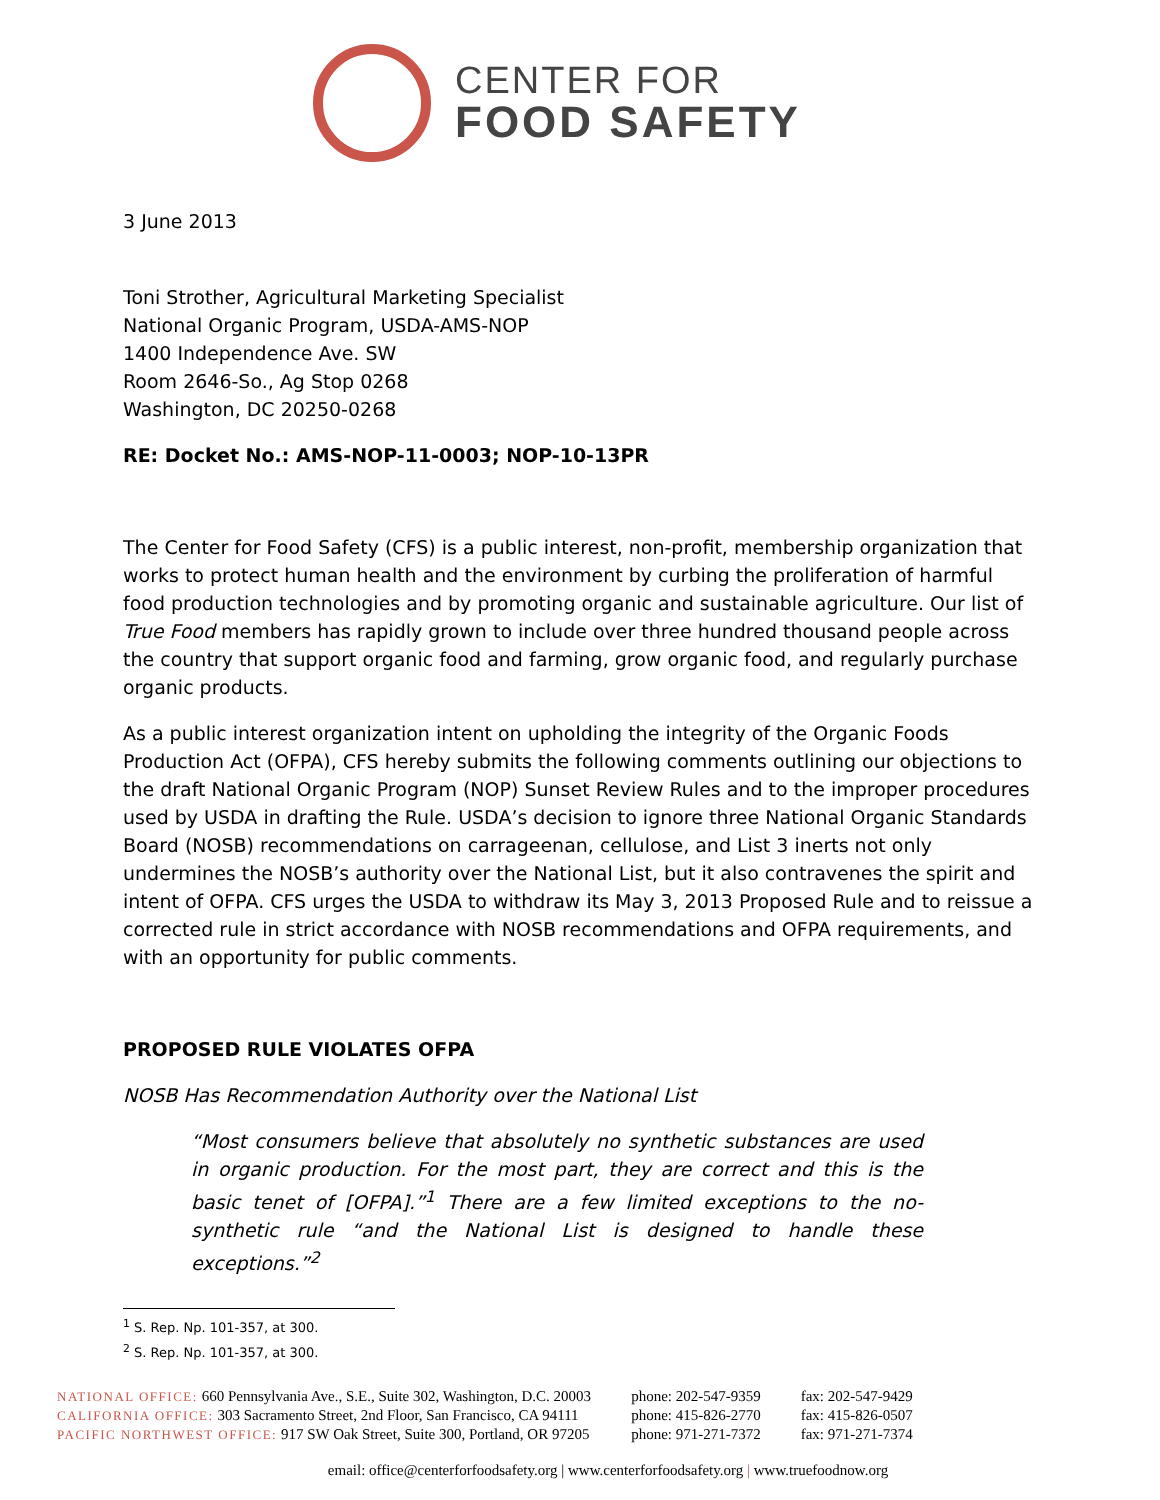CENTER FOR
FOOD SAFETY
3 June 2013
Toni Strother, Agricultural Marketing Specialist
National Organic Program, USDA-AMS-NOP
1400 Independence Ave. SW
Room 2646-So., Ag Stop 0268
Washington, DC 20250-0268
RE: Docket No.: AMS-NOP-11-0003; NOP-10-13PR
The Center for Food Safety (CFS) is a public interest, non-profit, membership organization that works to protect human health and the environment by curbing the proliferation of harmful food production technologies and by promoting organic and sustainable agriculture. Our list of True Food members has rapidly grown to include over three hundred thousand people across the country that support organic food and farming, grow organic food, and regularly purchase organic products.
As a public interest organization intent on upholding the integrity of the Organic Foods Production Act (OFPA), CFS hereby submits the following comments outlining our objections to the draft National Organic Program (NOP) Sunset Review Rules and to the improper procedures used by USDA in drafting the Rule. USDA’s decision to ignore three National Organic Standards Board (NOSB) recommendations on carrageenan, cellulose, and List 3 inerts not only undermines the NOSB’s authority over the National List, but it also contravenes the spirit and intent of OFPA. CFS urges the USDA to withdraw its May 3, 2013 Proposed Rule and to reissue a corrected rule in strict accordance with NOSB recommendations and OFPA requirements, and with an opportunity for public comments.
PROPOSED RULE VIOLATES OFPA
NOSB Has Recommendation Authority over the National List
“Most consumers believe that absolutely no synthetic substances are used in organic production. For the most part, they are correct and this is the basic tenet of [OFPA].”<sup>1</sup> There are a few limited exceptions to the no-synthetic rule “and the National List is designed to handle these exceptions.”<sup>2</sup>
<sup>1</sup> S. Rep. Np. 101-357, at 300.
<sup>2</sup> S. Rep. Np. 101-357, at 300.
NATIONAL OFFICE: 660 Pennsylvania Ave., S.E., Suite 302, Washington, D.C. 20003
CALIFORNIA OFFICE: 303 Sacramento Street, 2nd Floor, San Francisco, CA 94111
PACIFIC NORTHWEST OFFICE: 917 SW Oak Street, Suite 300, Portland, OR 97205
phone: 202-547-9359
phone: 415-826-2770
phone: 971-271-7372
fax: 202-547-9429
fax: 415-826-0507
fax: 971-271-7374
email: office@centerforfoodsafety.org | www.centerforfoodsafety.org | www.truefoodnow.org